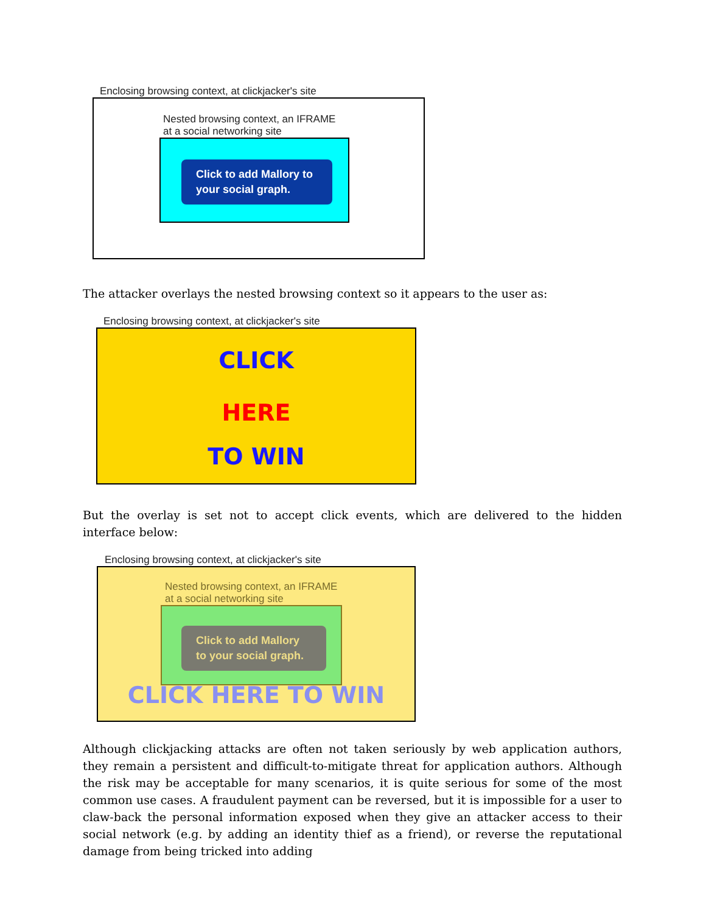Enclosing browsing context, at clickjacker's site
Nested browsing context, an IFRAME
at a social networking site
Click to add Mallory to your social graph.
The attacker overlays the nested browsing context so it appears to the user as:
Enclosing browsing context, at clickjacker's site
CLICK
HERE
TO WIN
But the overlay is set not to accept click events, which are delivered to the hidden interface below:
Enclosing browsing context, at clickjacker's site
Nested browsing context, an IFRAME
at a social networking site
Click to add Mallory to your social graph.
CLICK HERE TO WIN
Although clickjacking attacks are often not taken seriously by web application authors, they remain a persistent and difficult-to-mitigate threat for application authors. Although the risk may be acceptable for many scenarios, it is quite serious for some of the most common use cases. A fraudulent payment can be reversed, but it is impossible for a user to claw-back the personal information exposed when they give an attacker access to their social network (e.g. by adding an identity thief as a friend), or reverse the reputational damage from being tricked into adding